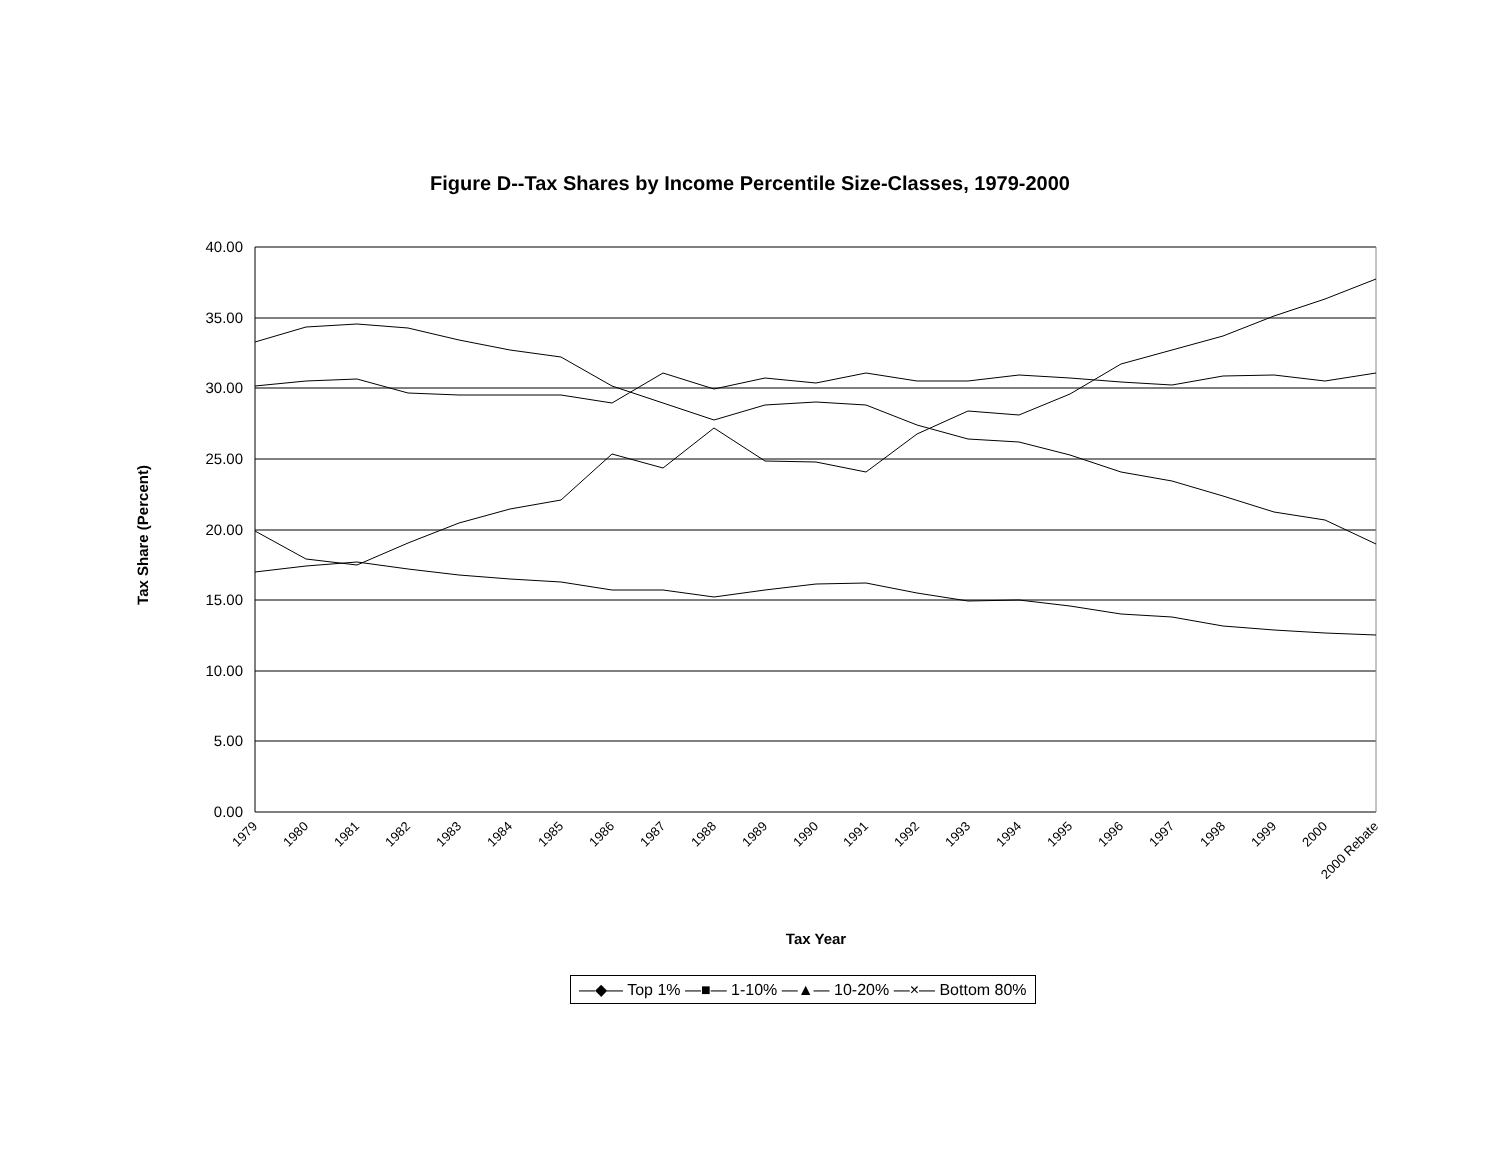Figure D--Tax Shares by Income Percentile Size-Classes, 1979-2000
40.00
35.00
30.00
25.00
20.00
15.00
10.00
5.00
0.00
Tax Share (Percent)
Tax Year
1979
1980
1981
1982
1983
1984
1985
1986
1987
1988
1989
1990
1991
1992
1993
1994
1995
1996
1997
1998
1999
2000
2000 Rebate
—◆— Top 1% —■— 1-10% —▲— 10-20% —×— Bottom 80%